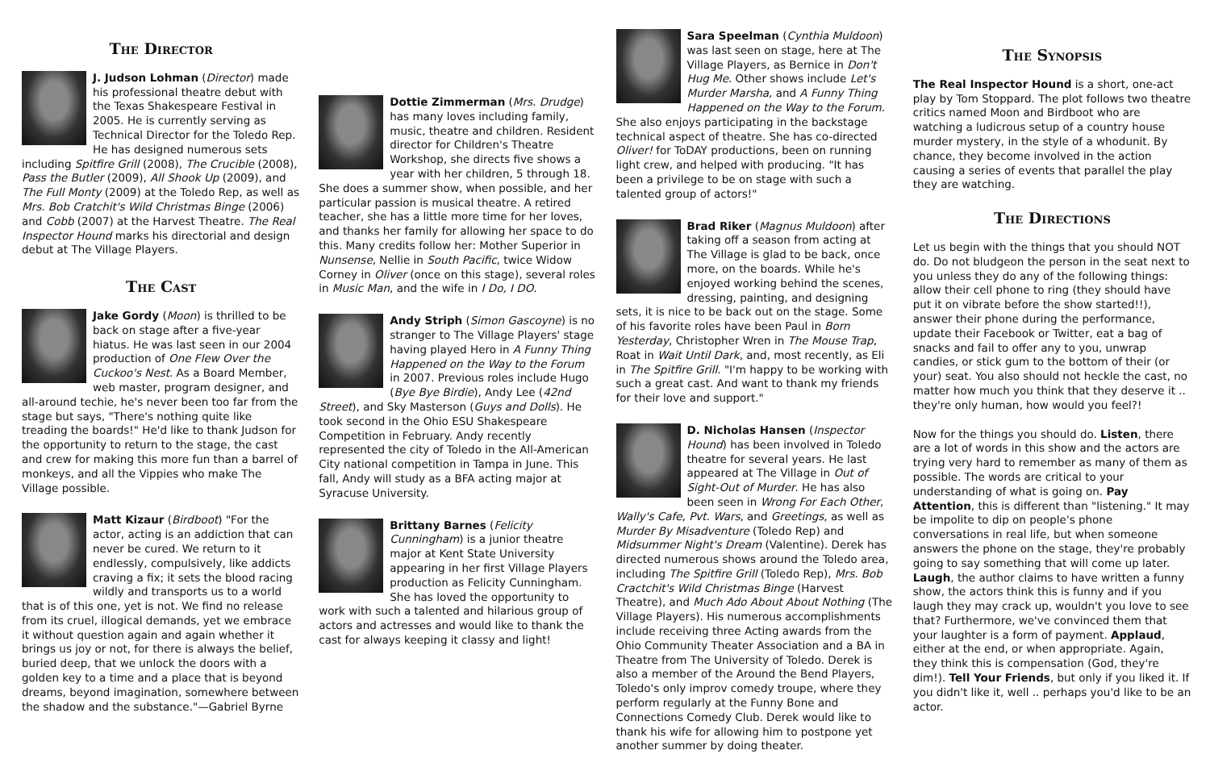The Director
J. Judson Lohman (Director) made his professional theatre debut with the Texas Shakespeare Festival in 2005. He is currently serving as Technical Director for the Toledo Rep. He has designed numerous sets including Spitfire Grill (2008), The Crucible (2008), Pass the Butler (2009), All Shook Up (2009), and The Full Monty (2009) at the Toledo Rep, as well as Mrs. Bob Cratchit's Wild Christmas Binge (2006) and Cobb (2007) at the Harvest Theatre. The Real Inspector Hound marks his directorial and design debut at The Village Players.
The Cast
Jake Gordy (Moon) is thrilled to be back on stage after a five-year hiatus. He was last seen in our 2004 production of One Flew Over the Cuckoo's Nest. As a Board Member, web master, program designer, and all-around techie, he's never been too far from the stage but says, "There's nothing quite like treading the boards!" He'd like to thank Judson for the opportunity to return to the stage, the cast and crew for making this more fun than a barrel of monkeys, and all the Vippies who make The Village possible.
Matt Kizaur (Birdboot) "For the actor, acting is an addiction that can never be cured. We return to it endlessly, compulsively, like addicts craving a fix; it sets the blood racing wildly and transports us to a world that is of this one, yet is not. We find no release from its cruel, illogical demands, yet we embrace it without question again and again whether it brings us joy or not, for there is always the belief, buried deep, that we unlock the doors with a golden key to a time and a place that is beyond dreams, beyond imagination, somewhere between the shadow and the substance."—Gabriel Byrne
Dottie Zimmerman (Mrs. Drudge) has many loves including family, music, theatre and children. Resident director for Children's Theatre Workshop, she directs five shows a year with her children, 5 through 18. She does a summer show, when possible, and her particular passion is musical theatre. A retired teacher, she has a little more time for her loves, and thanks her family for allowing her space to do this. Many credits follow her: Mother Superior in Nunsense, Nellie in South Pacific, twice Widow Corney in Oliver (once on this stage), several roles in Music Man, and the wife in I Do, I DO.
Andy Striph (Simon Gascoyne) is no stranger to The Village Players' stage having played Hero in A Funny Thing Happened on the Way to the Forum in 2007. Previous roles include Hugo (Bye Bye Birdie), Andy Lee (42nd Street), and Sky Masterson (Guys and Dolls). He took second in the Ohio ESU Shakespeare Competition in February. Andy recently represented the city of Toledo in the All-American City national competition in Tampa in June. This fall, Andy will study as a BFA acting major at Syracuse University.
Brittany Barnes (Felicity Cunningham) is a junior theatre major at Kent State University appearing in her first Village Players production as Felicity Cunningham. She has loved the opportunity to work with such a talented and hilarious group of actors and actresses and would like to thank the cast for always keeping it classy and light!
Sara Speelman (Cynthia Muldoon) was last seen on stage, here at The Village Players, as Bernice in Don't Hug Me. Other shows include Let's Murder Marsha, and A Funny Thing Happened on the Way to the Forum. She also enjoys participating in the backstage technical aspect of theatre. She has co-directed Oliver! for ToDAY productions, been on running light crew, and helped with producing. "It has been a privilege to be on stage with such a talented group of actors!"
Brad Riker (Magnus Muldoon) after taking off a season from acting at The Village is glad to be back, once more, on the boards. While he's enjoyed working behind the scenes, dressing, painting, and designing sets, it is nice to be back out on the stage. Some of his favorite roles have been Paul in Born Yesterday, Christopher Wren in The Mouse Trap, Roat in Wait Until Dark, and, most recently, as Eli in The Spitfire Grill. "I'm happy to be working with such a great cast. And want to thank my friends for their love and support."
D. Nicholas Hansen (Inspector Hound) has been involved in Toledo theatre for several years. He last appeared at The Village in Out of Sight-Out of Murder. He has also been seen in Wrong For Each Other, Wally's Cafe, Pvt. Wars, and Greetings, as well as Murder By Misadventure (Toledo Rep) and Midsummer Night's Dream (Valentine). Derek has directed numerous shows around the Toledo area, including The Spitfire Grill (Toledo Rep), Mrs. Bob Cractchit's Wild Christmas Binge (Harvest Theatre), and Much Ado About About Nothing (The Village Players). His numerous accomplishments include receiving three Acting awards from the Ohio Community Theater Association and a BA in Theatre from The University of Toledo. Derek is also a member of the Around the Bend Players, Toledo's only improv comedy troupe, where they perform regularly at the Funny Bone and Connections Comedy Club. Derek would like to thank his wife for allowing him to postpone yet another summer by doing theater.
The Synopsis
The Real Inspector Hound is a short, one-act play by Tom Stoppard. The plot follows two theatre critics named Moon and Birdboot who are watching a ludicrous setup of a country house murder mystery, in the style of a whodunit. By chance, they become involved in the action causing a series of events that parallel the play they are watching.
The Directions
Let us begin with the things that you should NOT do. Do not bludgeon the person in the seat next to you unless they do any of the following things: allow their cell phone to ring (they should have put it on vibrate before the show started!!), answer their phone during the performance, update their Facebook or Twitter, eat a bag of snacks and fail to offer any to you, unwrap candies, or stick gum to the bottom of their (or your) seat. You also should not heckle the cast, no matter how much you think that they deserve it .. they're only human, how would you feel?!
Now for the things you should do. Listen, there are a lot of words in this show and the actors are trying very hard to remember as many of them as possible. The words are critical to your understanding of what is going on. Pay Attention, this is different than "listening." It may be impolite to dip on people's phone conversations in real life, but when someone answers the phone on the stage, they're probably going to say something that will come up later. Laugh, the author claims to have written a funny show, the actors think this is funny and if you laugh they may crack up, wouldn't you love to see that? Furthermore, we've convinced them that your laughter is a form of payment. Applaud, either at the end, or when appropriate. Again, they think this is compensation (God, they're dim!). Tell Your Friends, but only if you liked it. If you didn't like it, well .. perhaps you'd like to be an actor.